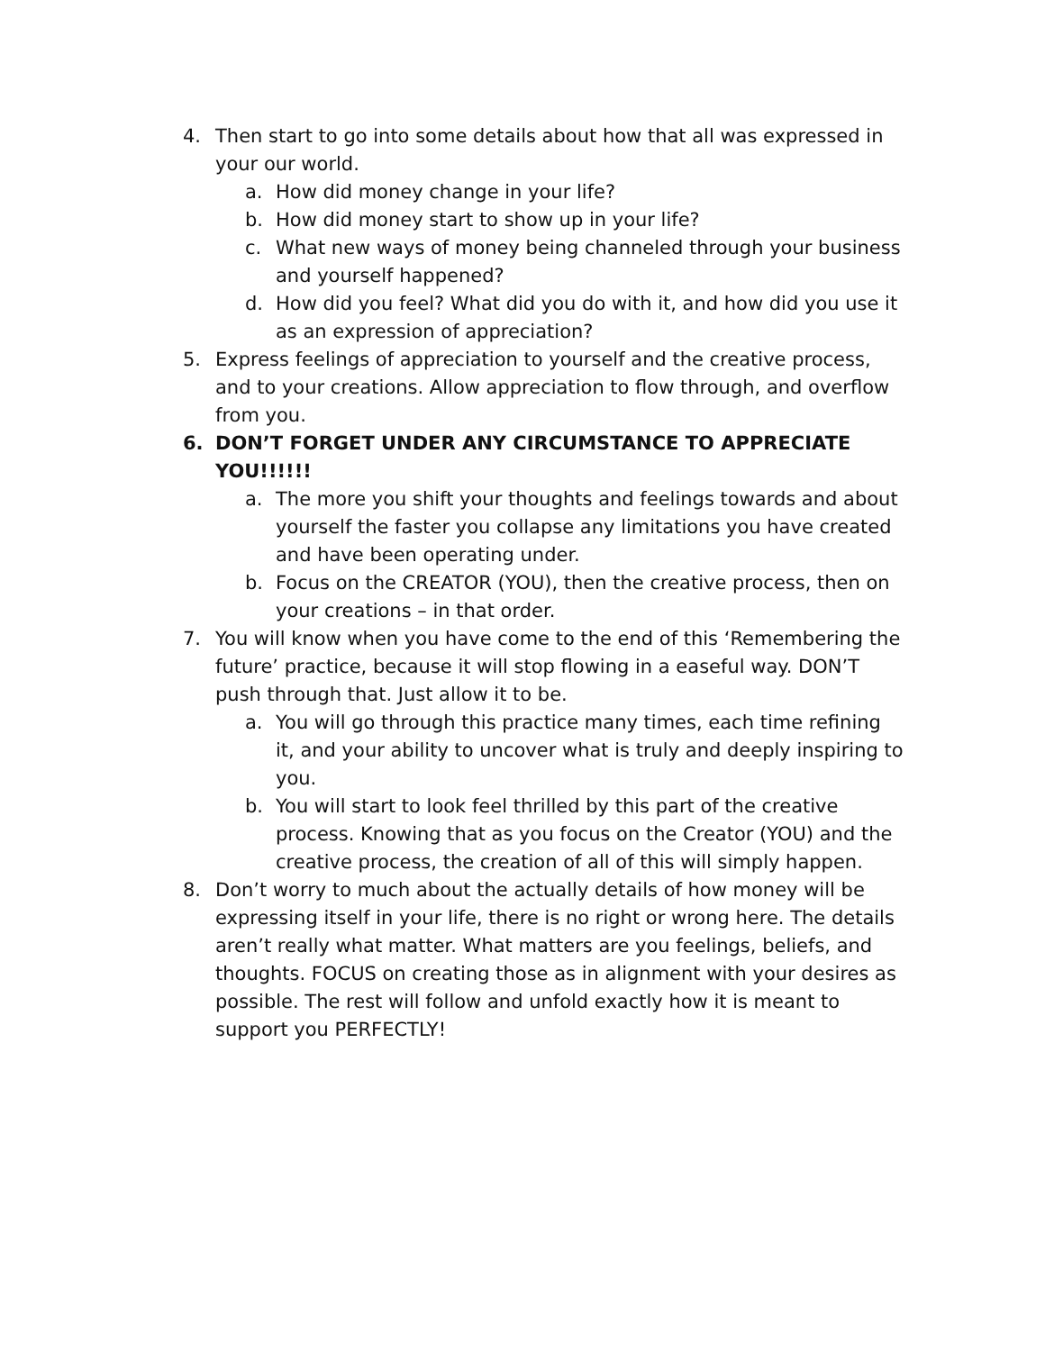4. Then start to go into some details about how that all was expressed in your our world.
a. How did money change in your life?
b. How did money start to show up in your life?
c. What new ways of money being channeled through your business and yourself happened?
d. How did you feel? What did you do with it, and how did you use it as an expression of appreciation?
5. Express feelings of appreciation to yourself and the creative process, and to your creations. Allow appreciation to flow through, and overflow from you.
6. DON’T FORGET UNDER ANY CIRCUMSTANCE TO APPRECIATE YOU!!!!!!
a. The more you shift your thoughts and feelings towards and about yourself the faster you collapse any limitations you have created and have been operating under.
b. Focus on the CREATOR (YOU), then the creative process, then on your creations – in that order.
7. You will know when you have come to the end of this ‘Remembering the future’ practice, because it will stop flowing in a easeful way. DON’T push through that. Just allow it to be.
a. You will go through this practice many times, each time refining it, and your ability to uncover what is truly and deeply inspiring to you.
b. You will start to look feel thrilled by this part of the creative process. Knowing that as you focus on the Creator (YOU) and the creative process, the creation of all of this will simply happen.
8. Don’t worry to much about the actually details of how money will be expressing itself in your life, there is no right or wrong here. The details aren’t really what matter. What matters are you feelings, beliefs, and thoughts. FOCUS on creating those as in alignment with your desires as possible. The rest will follow and unfold exactly how it is meant to support you PERFECTLY!